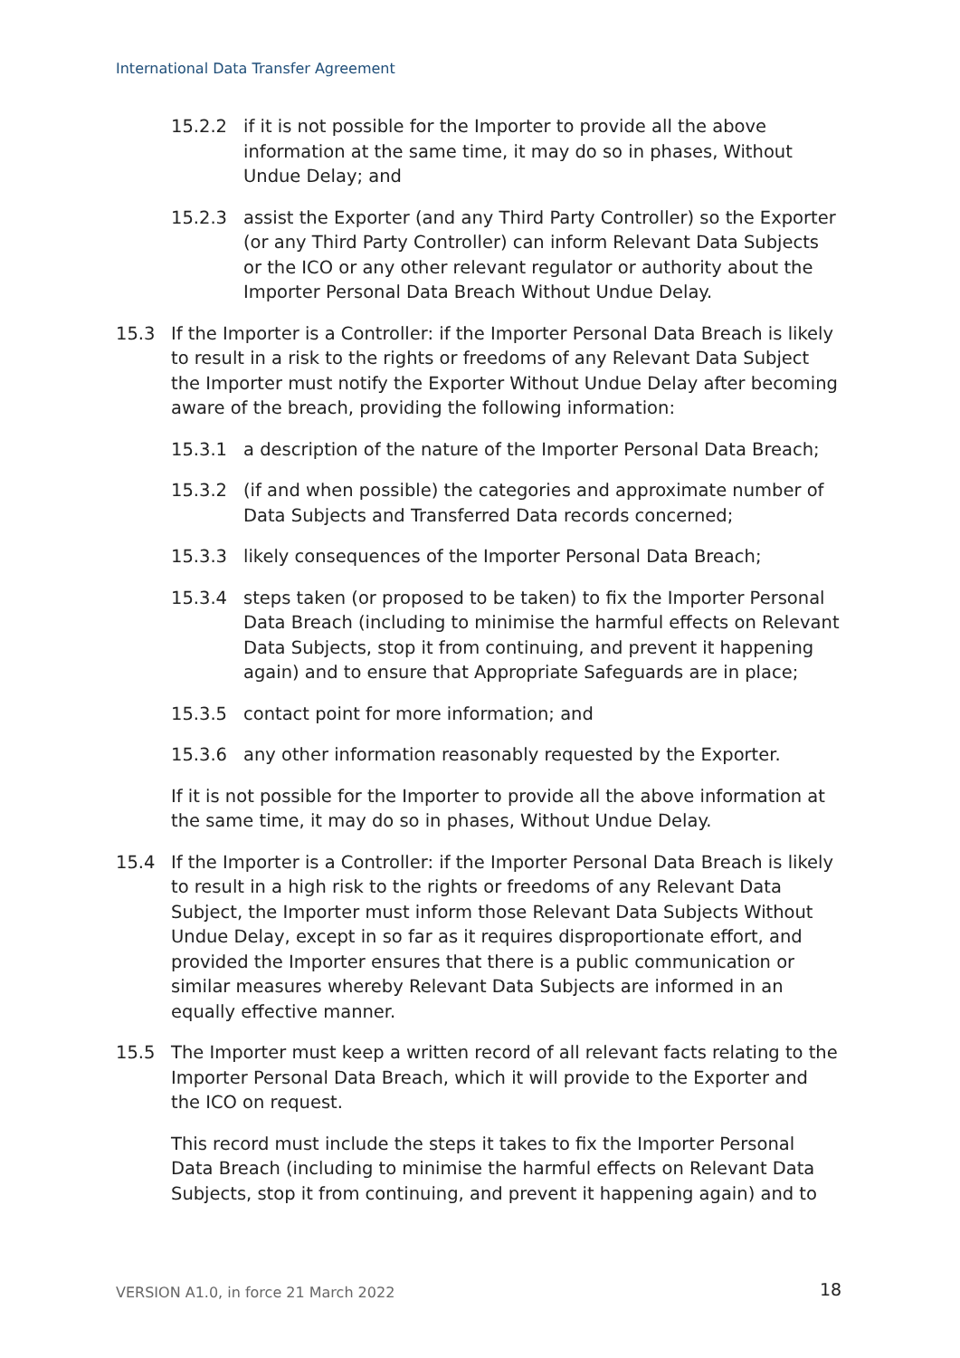International Data Transfer Agreement
15.2.2 if it is not possible for the Importer to provide all the above information at the same time, it may do so in phases, Without Undue Delay; and
15.2.3 assist the Exporter (and any Third Party Controller) so the Exporter (or any Third Party Controller) can inform Relevant Data Subjects or the ICO or any other relevant regulator or authority about the Importer Personal Data Breach Without Undue Delay.
15.3 If the Importer is a Controller: if the Importer Personal Data Breach is likely to result in a risk to the rights or freedoms of any Relevant Data Subject the Importer must notify the Exporter Without Undue Delay after becoming aware of the breach, providing the following information:
15.3.1 a description of the nature of the Importer Personal Data Breach;
15.3.2 (if and when possible) the categories and approximate number of Data Subjects and Transferred Data records concerned;
15.3.3 likely consequences of the Importer Personal Data Breach;
15.3.4 steps taken (or proposed to be taken) to fix the Importer Personal Data Breach (including to minimise the harmful effects on Relevant Data Subjects, stop it from continuing, and prevent it happening again) and to ensure that Appropriate Safeguards are in place;
15.3.5 contact point for more information; and
15.3.6 any other information reasonably requested by the Exporter.
If it is not possible for the Importer to provide all the above information at the same time, it may do so in phases, Without Undue Delay.
15.4 If the Importer is a Controller: if the Importer Personal Data Breach is likely to result in a high risk to the rights or freedoms of any Relevant Data Subject, the Importer must inform those Relevant Data Subjects Without Undue Delay, except in so far as it requires disproportionate effort, and provided the Importer ensures that there is a public communication or similar measures whereby Relevant Data Subjects are informed in an equally effective manner.
15.5 The Importer must keep a written record of all relevant facts relating to the Importer Personal Data Breach, which it will provide to the Exporter and the ICO on request.
This record must include the steps it takes to fix the Importer Personal Data Breach (including to minimise the harmful effects on Relevant Data Subjects, stop it from continuing, and prevent it happening again) and to
VERSION A1.0, in force 21 March 2022
18